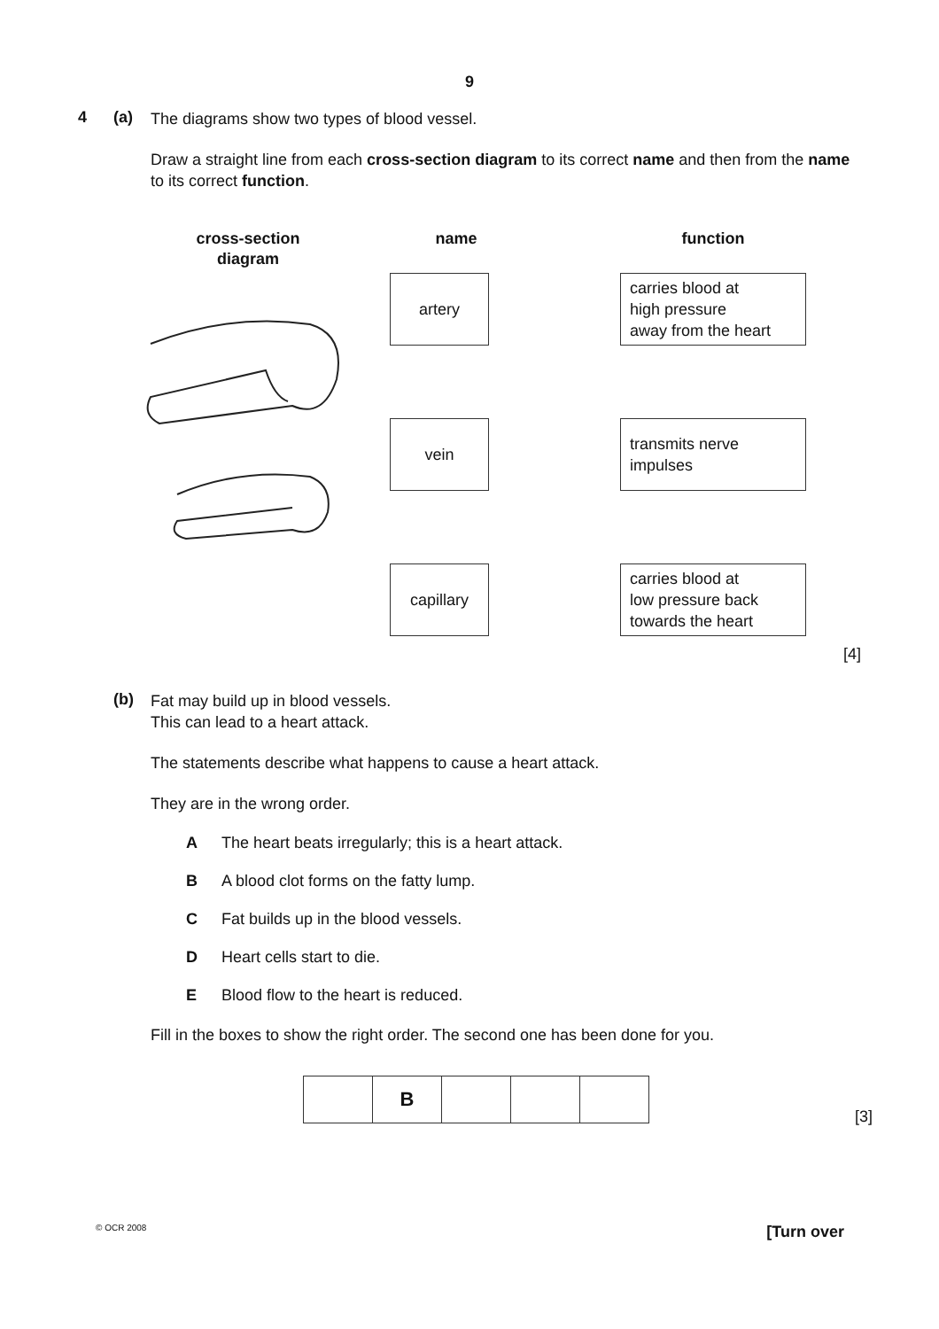9
4 (a)
The diagrams show two types of blood vessel.
Draw a straight line from each cross-section diagram to its correct name and then from the name to its correct function.
cross-section
diagram
name
artery
vein
capillary
function
carries blood at
high pressure
away from the heart
transmits nerve
impulses
carries blood at
low pressure back
towards the heart
[4]
(b)
Fat may build up in blood vessels.
This can lead to a heart attack.
The statements describe what happens to cause a heart attack.
They are in the wrong order.
A The heart beats irregularly; this is a heart attack.
B A blood clot forms on the fatty lump.
C Fat builds up in the blood vessels.
D Heart cells start to die.
E Blood flow to the heart is reduced.
Fill in the boxes to show the right order. The second one has been done for you.
| | B | | | |
[3]
© OCR 2008 [Turn over